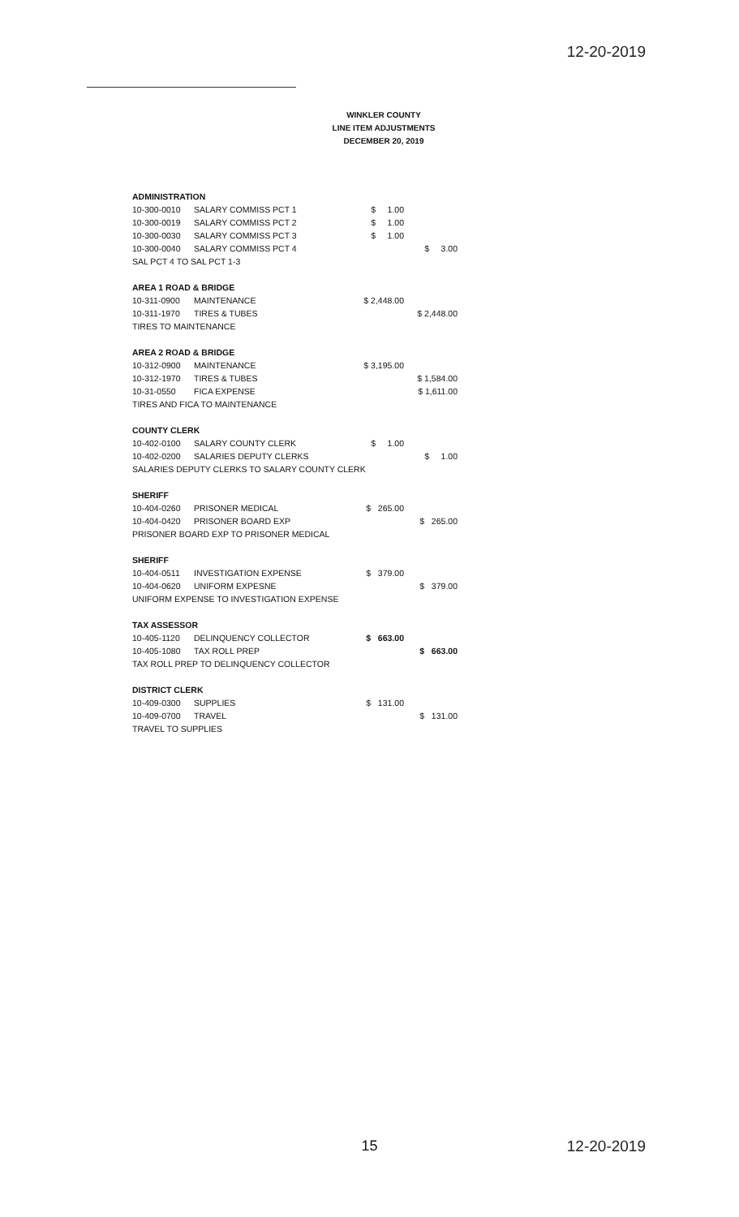12-20-2019
WINKLER COUNTY
LINE ITEM ADJUSTMENTS
DECEMBER 20, 2019
| ADMINISTRATION | | | |
| 10-300-0010 | SALARY COMMISS PCT 1 | $ 1.00 | |
| 10-300-0019 | SALARY COMMISS PCT 2 | $ 1.00 | |
| 10-300-0030 | SALARY COMMISS PCT 3 | $ 1.00 | |
| 10-300-0040 | SALARY COMMISS PCT 4 | | $ 3.00 |
| SAL PCT 4 TO SAL PCT 1-3 | | | |
| AREA 1 ROAD & BRIDGE | | | |
| 10-311-0900 | MAINTENANCE | $ 2,448.00 | |
| 10-311-1970 | TIRES & TUBES | | $ 2,448.00 |
| TIRES TO MAINTENANCE | | | |
| AREA 2 ROAD & BRIDGE | | | |
| 10-312-0900 | MAINTENANCE | $ 3,195.00 | |
| 10-312-1970 | TIRES & TUBES | | $ 1,584.00 |
| 10-31-0550 | FICA EXPENSE | | $ 1,611.00 |
| TIRES AND FICA TO MAINTENANCE | | | |
| COUNTY CLERK | | | |
| 10-402-0100 | SALARY COUNTY CLERK | $ 1.00 | |
| 10-402-0200 | SALARIES DEPUTY CLERKS | | $ 1.00 |
| SALARIES DEPUTY CLERKS TO SALARY COUNTY CLERK | | | |
| SHERIFF | | | |
| 10-404-0260 | PRISONER MEDICAL | $ 265.00 | |
| 10-404-0420 | PRISONER BOARD EXP | | $ 265.00 |
| PRISONER BOARD EXP TO PRISONER MEDICAL | | | |
| SHERIFF | | | |
| 10-404-0511 | INVESTIGATION EXPENSE | $ 379.00 | |
| 10-404-0620 | UNIFORM EXPESNE | | $ 379.00 |
| UNIFORM EXPENSE TO INVESTIGATION EXPENSE | | | |
| TAX ASSESSOR | | | |
| 10-405-1120 | DELINQUENCY COLLECTOR | $ 663.00 | |
| 10-405-1080 | TAX ROLL PREP | | $ 663.00 |
| TAX ROLL PREP TO DELINQUENCY COLLECTOR | | | |
| DISTRICT CLERK | | | |
| 10-409-0300 | SUPPLIES | $ 131.00 | |
| 10-409-0700 | TRAVEL | | $ 131.00 |
| TRAVEL TO SUPPLIES | | | |
15 12-20-2019